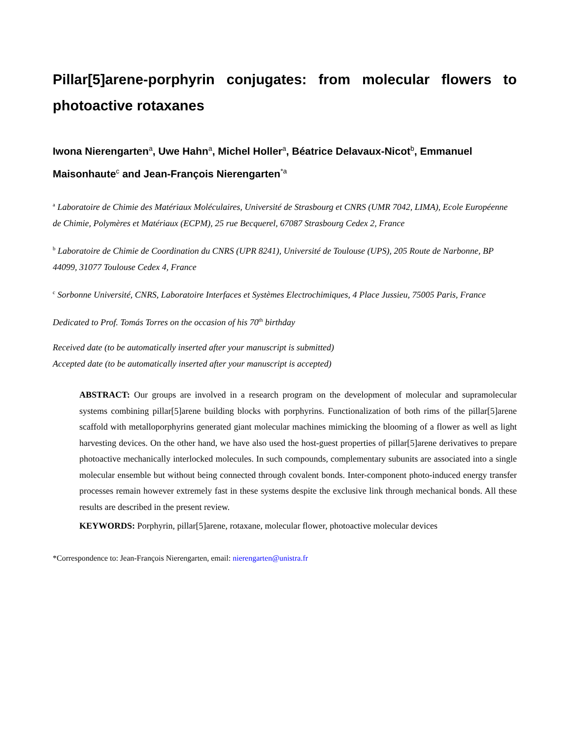Pillar[5]arene-porphyrin conjugates: from molecular flowers to photoactive rotaxanes
Iwona Nierengarten<sup>a</sup>, Uwe Hahn<sup>a</sup>, Michel Holler<sup>a</sup>, Béatrice Delavaux-Nicot<sup>b</sup>, Emmanuel Maisonhaute<sup>c</sup> and Jean-François Nierengarten<sup>*a</sup>
<sup>a</sup> Laboratoire de Chimie des Matériaux Moléculaires, Université de Strasbourg et CNRS (UMR 7042, LIMA), Ecole Européenne de Chimie, Polymères et Matériaux (ECPM), 25 rue Becquerel, 67087 Strasbourg Cedex 2, France
<sup>b</sup> Laboratoire de Chimie de Coordination du CNRS (UPR 8241), Université de Toulouse (UPS), 205 Route de Narbonne, BP 44099, 31077 Toulouse Cedex 4, France
<sup>c</sup> Sorbonne Université, CNRS, Laboratoire Interfaces et Systèmes Electrochimiques, 4 Place Jussieu, 75005 Paris, France
Dedicated to Prof. Tomás Torres on the occasion of his 70<sup>th</sup> birthday
Received date (to be automatically inserted after your manuscript is submitted)
Accepted date (to be automatically inserted after your manuscript is accepted)
ABSTRACT: Our groups are involved in a research program on the development of molecular and supramolecular systems combining pillar[5]arene building blocks with porphyrins. Functionalization of both rims of the pillar[5]arene scaffold with metalloporphyrins generated giant molecular machines mimicking the blooming of a flower as well as light harvesting devices. On the other hand, we have also used the host-guest properties of pillar[5]arene derivatives to prepare photoactive mechanically interlocked molecules. In such compounds, complementary subunits are associated into a single molecular ensemble but without being connected through covalent bonds. Inter-component photo-induced energy transfer processes remain however extremely fast in these systems despite the exclusive link through mechanical bonds. All these results are described in the present review.
KEYWORDS: Porphyrin, pillar[5]arene, rotaxane, molecular flower, photoactive molecular devices
*Correspondence to: Jean-François Nierengarten, email: nierengarten@unistra.fr